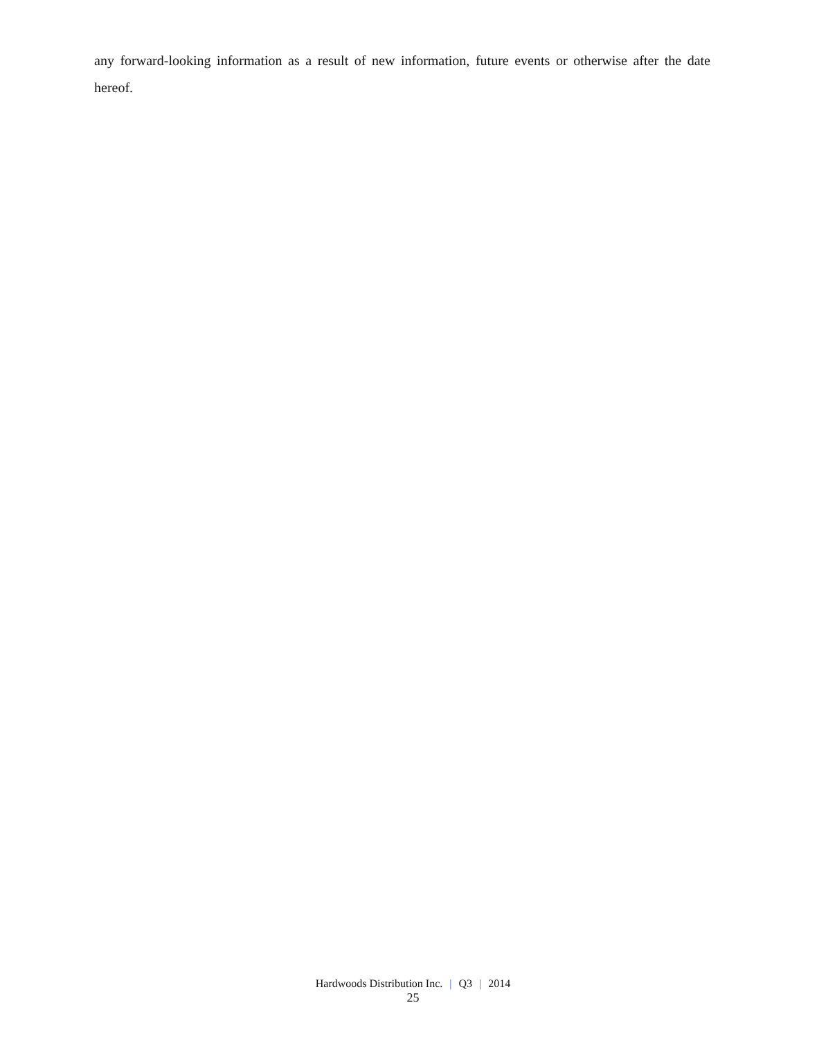any forward-looking information as a result of new information, future events or otherwise after the date hereof.
Hardwoods Distribution Inc. | Q3 | 2014
25